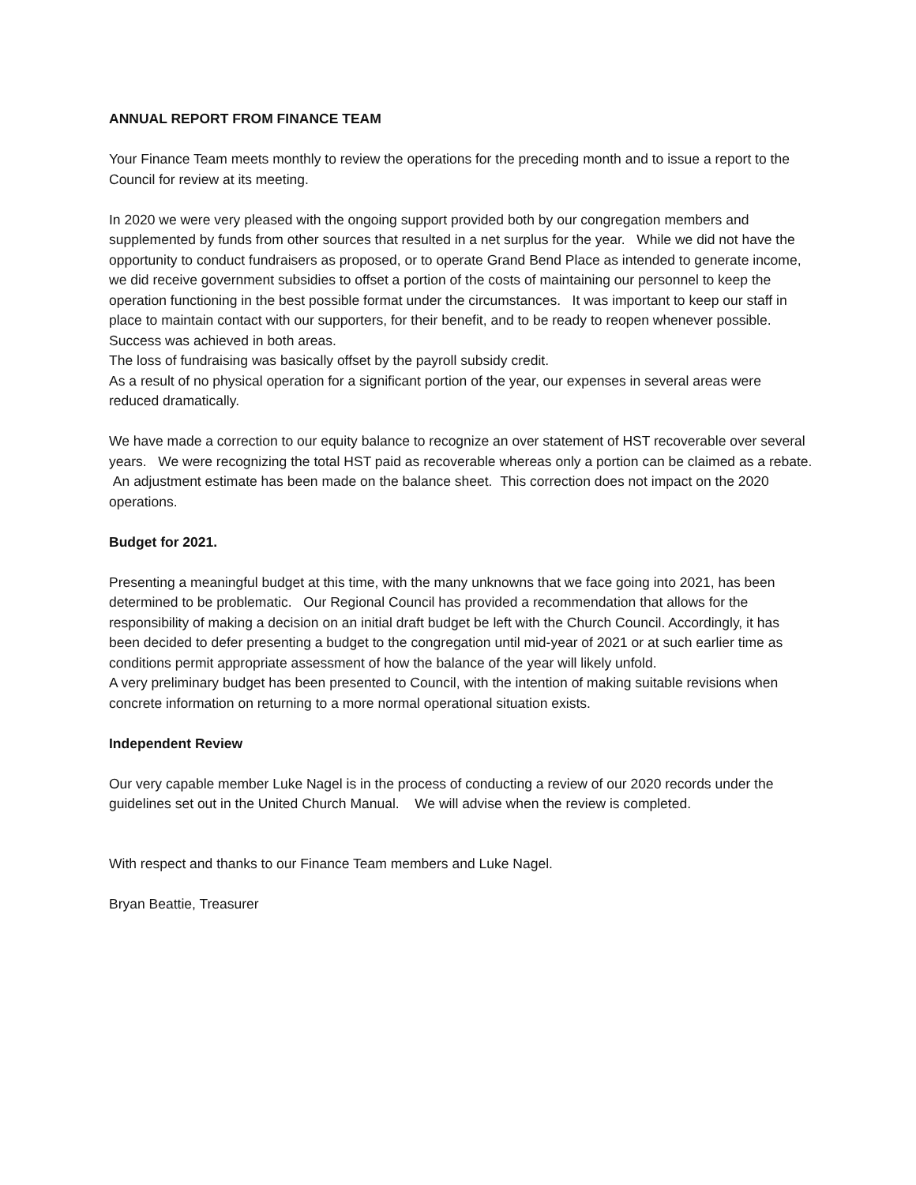ANNUAL REPORT FROM FINANCE TEAM
Your Finance Team meets monthly to review the operations for the preceding month and to issue a report to the Council for review at its meeting.
In 2020 we were very pleased with the ongoing support provided both by our congregation members and supplemented by funds from other sources that resulted in a net surplus for the year. While we did not have the opportunity to conduct fundraisers as proposed, or to operate Grand Bend Place as intended to generate income, we did receive government subsidies to offset a portion of the costs of maintaining our personnel to keep the operation functioning in the best possible format under the circumstances. It was important to keep our staff in place to maintain contact with our supporters, for their benefit, and to be ready to reopen whenever possible. Success was achieved in both areas.
The loss of fundraising was basically offset by the payroll subsidy credit.
As a result of no physical operation for a significant portion of the year, our expenses in several areas were reduced dramatically.
We have made a correction to our equity balance to recognize an over statement of HST recoverable over several years. We were recognizing the total HST paid as recoverable whereas only a portion can be claimed as a rebate. An adjustment estimate has been made on the balance sheet. This correction does not impact on the 2020 operations.
Budget for 2021.
Presenting a meaningful budget at this time, with the many unknowns that we face going into 2021, has been determined to be problematic. Our Regional Council has provided a recommendation that allows for the responsibility of making a decision on an initial draft budget be left with the Church Council. Accordingly, it has been decided to defer presenting a budget to the congregation until mid-year of 2021 or at such earlier time as conditions permit appropriate assessment of how the balance of the year will likely unfold.
A very preliminary budget has been presented to Council, with the intention of making suitable revisions when concrete information on returning to a more normal operational situation exists.
Independent Review
Our very capable member Luke Nagel is in the process of conducting a review of our 2020 records under the guidelines set out in the United Church Manual. We will advise when the review is completed.
With respect and thanks to our Finance Team members and Luke Nagel.
Bryan Beattie, Treasurer